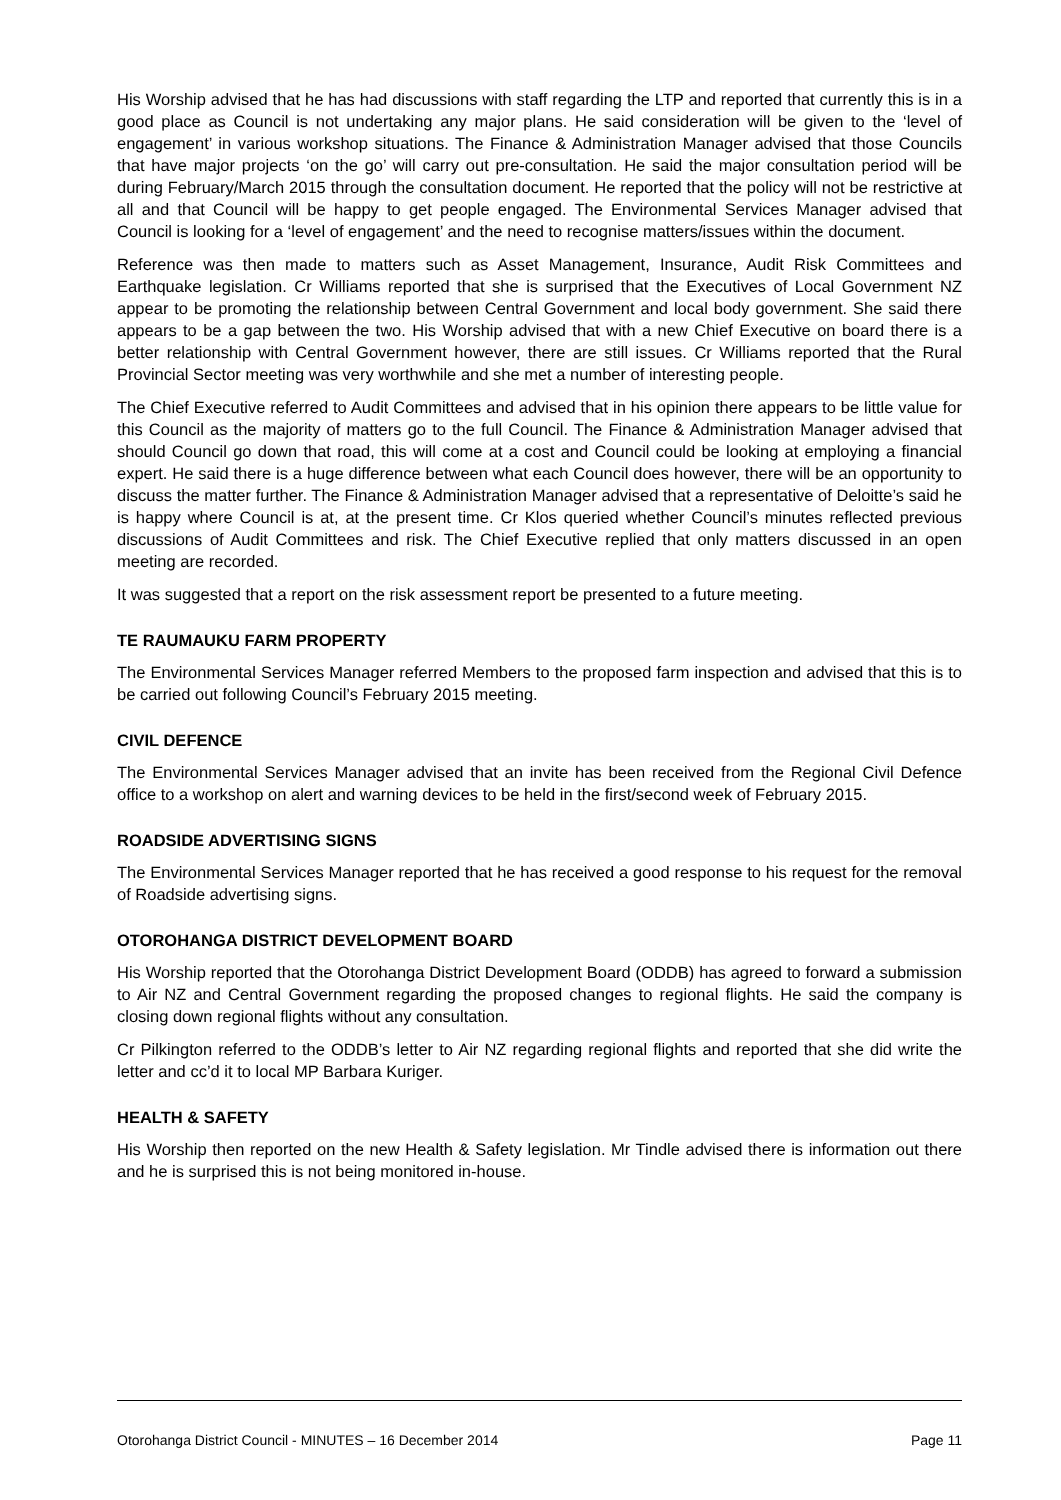His Worship advised that he has had discussions with staff regarding the LTP and reported that currently this is in a good place as Council is not undertaking any major plans. He said consideration will be given to the ‘level of engagement’ in various workshop situations. The Finance & Administration Manager advised that those Councils that have major projects ‘on the go’ will carry out pre-consultation. He said the major consultation period will be during February/March 2015 through the consultation document. He reported that the policy will not be restrictive at all and that Council will be happy to get people engaged. The Environmental Services Manager advised that Council is looking for a ‘level of engagement’ and the need to recognise matters/issues within the document.
Reference was then made to matters such as Asset Management, Insurance, Audit Risk Committees and Earthquake legislation. Cr Williams reported that she is surprised that the Executives of Local Government NZ appear to be promoting the relationship between Central Government and local body government. She said there appears to be a gap between the two. His Worship advised that with a new Chief Executive on board there is a better relationship with Central Government however, there are still issues. Cr Williams reported that the Rural Provincial Sector meeting was very worthwhile and she met a number of interesting people.
The Chief Executive referred to Audit Committees and advised that in his opinion there appears to be little value for this Council as the majority of matters go to the full Council. The Finance & Administration Manager advised that should Council go down that road, this will come at a cost and Council could be looking at employing a financial expert. He said there is a huge difference between what each Council does however, there will be an opportunity to discuss the matter further. The Finance & Administration Manager advised that a representative of Deloitte’s said he is happy where Council is at, at the present time. Cr Klos queried whether Council’s minutes reflected previous discussions of Audit Committees and risk. The Chief Executive replied that only matters discussed in an open meeting are recorded.
It was suggested that a report on the risk assessment report be presented to a future meeting.
TE RAUMAUKU FARM PROPERTY
The Environmental Services Manager referred Members to the proposed farm inspection and advised that this is to be carried out following Council’s February 2015 meeting.
CIVIL DEFENCE
The Environmental Services Manager advised that an invite has been received from the Regional Civil Defence office to a workshop on alert and warning devices to be held in the first/second week of February 2015.
ROADSIDE ADVERTISING SIGNS
The Environmental Services Manager reported that he has received a good response to his request for the removal of Roadside advertising signs.
OTOROHANGA DISTRICT DEVELOPMENT BOARD
His Worship reported that the Otorohanga District Development Board (ODDB) has agreed to forward a submission to Air NZ and Central Government regarding the proposed changes to regional flights. He said the company is closing down regional flights without any consultation.
Cr Pilkington referred to the ODDB’s letter to Air NZ regarding regional flights and reported that she did write the letter and cc’d it to local MP Barbara Kuriger.
HEALTH & SAFETY
His Worship then reported on the new Health & Safety legislation. Mr Tindle advised there is information out there and he is surprised this is not being monitored in-house.
Otorohanga District Council - MINUTES – 16 December 2014 Page 11